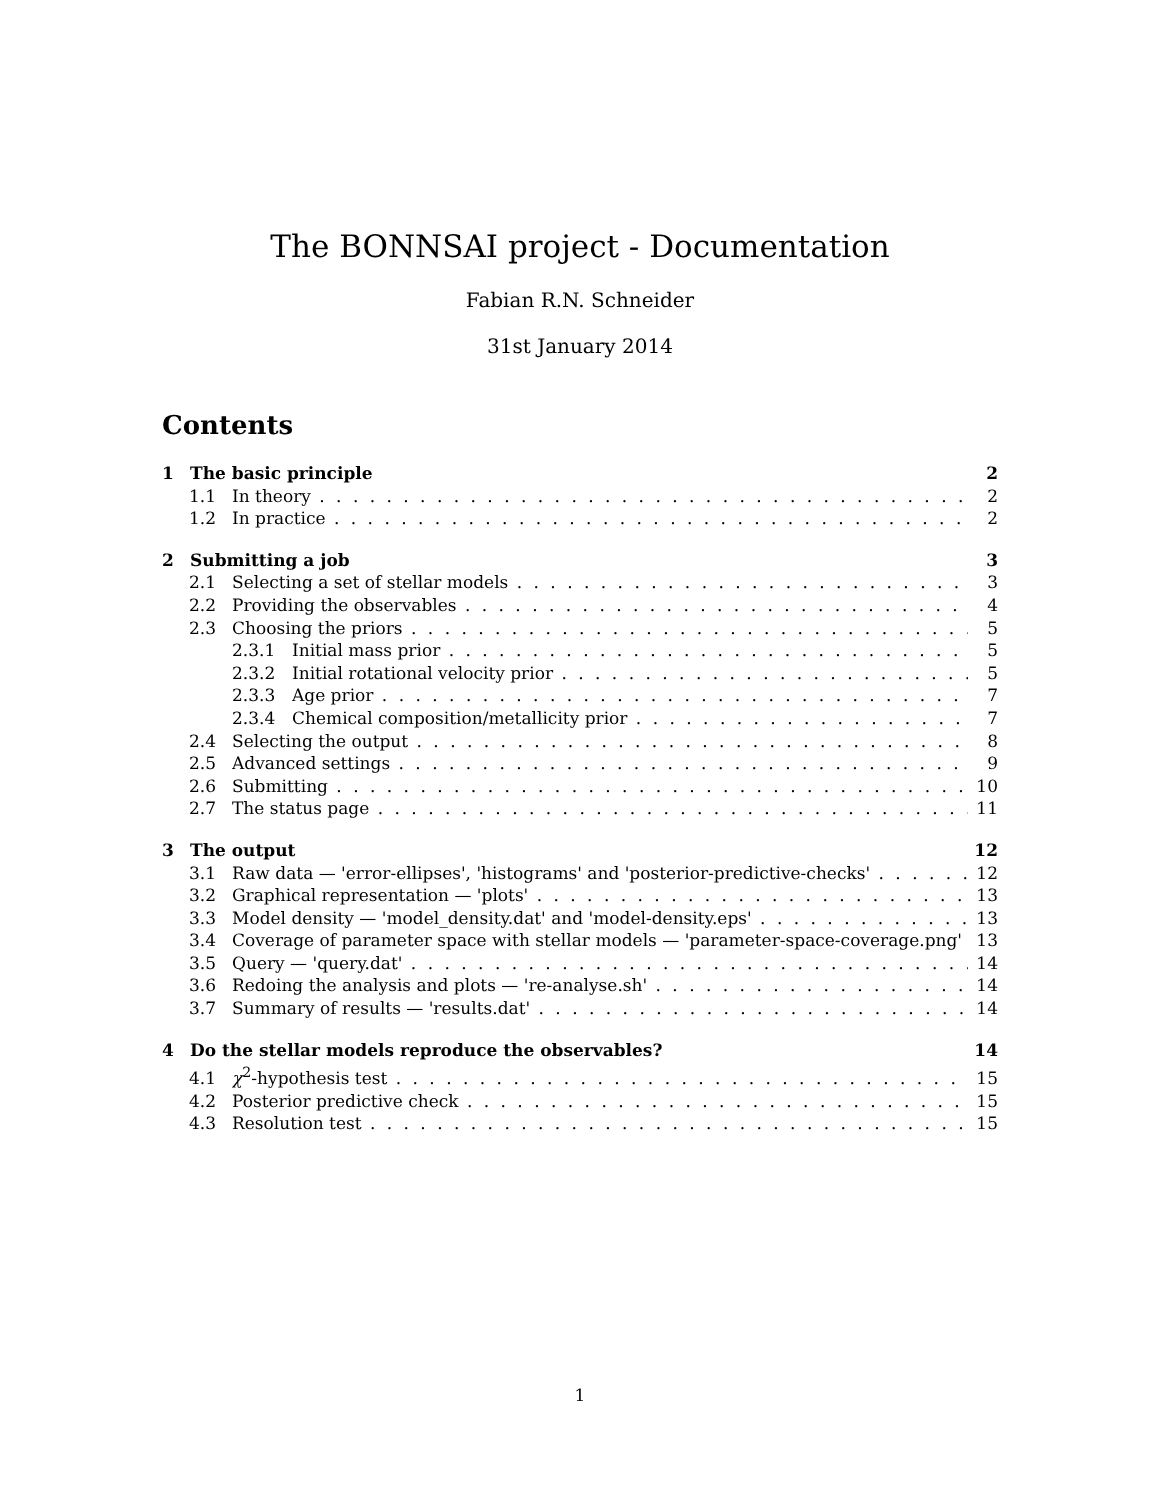The BONNSAI project - Documentation
Fabian R.N. Schneider
31st January 2014
Contents
1 The basic principle 2
1.1 In theory 2
1.2 In practice 2
2 Submitting a job 3
2.1 Selecting a set of stellar models 3
2.2 Providing the observables 4
2.3 Choosing the priors 5
2.3.1 Initial mass prior 5
2.3.2 Initial rotational velocity prior 5
2.3.3 Age prior 7
2.3.4 Chemical composition/metallicity prior 7
2.4 Selecting the output 8
2.5 Advanced settings 9
2.6 Submitting 10
2.7 The status page 11
3 The output 12
3.1 Raw data — 'error-ellipses', 'histograms' and 'posterior-predictive-checks' 12
3.2 Graphical representation — 'plots' 13
3.3 Model density — 'model_density.dat' and 'model-density.eps' 13
3.4 Coverage of parameter space with stellar models — 'parameter-space-coverage.png' 13
3.5 Query — 'query.dat' 14
3.6 Redoing the analysis and plots — 're-analyse.sh' 14
3.7 Summary of results — 'results.dat' 14
4 Do the stellar models reproduce the observables? 14
4.1 χ<sup>2</sup>-hypothesis test 15
4.2 Posterior predictive check 15
4.3 Resolution test 15
1